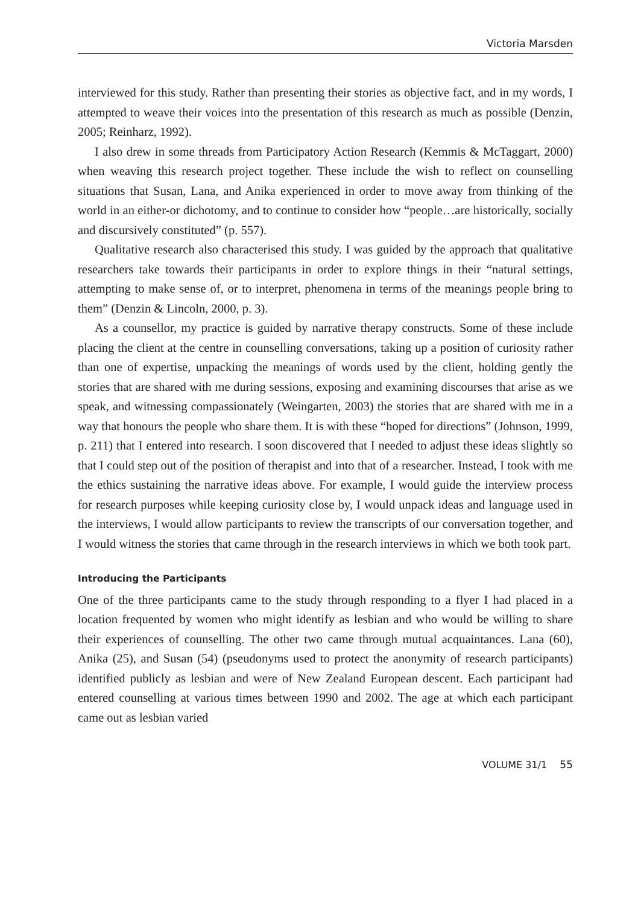Victoria Marsden
interviewed for this study. Rather than presenting their stories as objective fact, and in my words, I attempted to weave their voices into the presentation of this research as much as possible (Denzin, 2005; Reinharz, 1992).
I also drew in some threads from Participatory Action Research (Kemmis & McTaggart, 2000) when weaving this research project together. These include the wish to reflect on counselling situations that Susan, Lana, and Anika experienced in order to move away from thinking of the world in an either-or dichotomy, and to continue to consider how “people…are historically, socially and discursively constituted” (p. 557).
Qualitative research also characterised this study. I was guided by the approach that qualitative researchers take towards their participants in order to explore things in their “natural settings, attempting to make sense of, or to interpret, phenomena in terms of the meanings people bring to them” (Denzin & Lincoln, 2000, p. 3).
As a counsellor, my practice is guided by narrative therapy constructs. Some of these include placing the client at the centre in counselling conversations, taking up a position of curiosity rather than one of expertise, unpacking the meanings of words used by the client, holding gently the stories that are shared with me during sessions, exposing and examining discourses that arise as we speak, and witnessing compassionately (Weingarten, 2003) the stories that are shared with me in a way that honours the people who share them. It is with these “hoped for directions” (Johnson, 1999, p. 211) that I entered into research. I soon discovered that I needed to adjust these ideas slightly so that I could step out of the position of therapist and into that of a researcher. Instead, I took with me the ethics sustaining the narrative ideas above. For example, I would guide the interview process for research purposes while keeping curiosity close by, I would unpack ideas and language used in the interviews, I would allow participants to review the transcripts of our conversation together, and I would witness the stories that came through in the research interviews in which we both took part.
Introducing the Participants
One of the three participants came to the study through responding to a flyer I had placed in a location frequented by women who might identify as lesbian and who would be willing to share their experiences of counselling. The other two came through mutual acquaintances. Lana (60), Anika (25), and Susan (54) (pseudonyms used to protect the anonymity of research participants) identified publicly as lesbian and were of New Zealand European descent. Each participant had entered counselling at various times between 1990 and 2002. The age at which each participant came out as lesbian varied
VOLUME 31/1 55